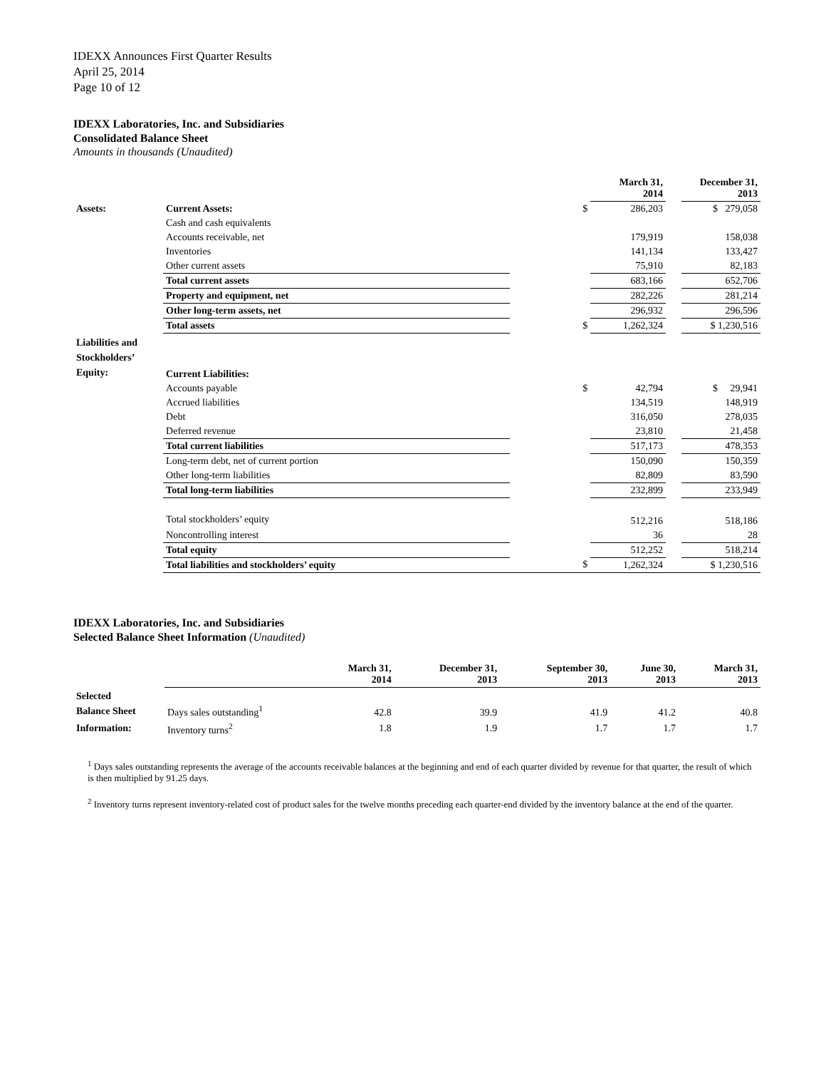IDEXX Announces First Quarter Results
April 25, 2014
Page 10 of 12
IDEXX Laboratories, Inc. and Subsidiaries
Consolidated Balance Sheet
Amounts in thousands (Unaudited)
| | | | March 31, 2014 | | December 31, 2013 |
| --- | --- | --- | --- | --- | --- |
| Assets: | Current Assets: | $ | 286,203 | | $ 279,058 |
| | Cash and cash equivalents | | | | |
| | Accounts receivable, net | | 179,919 | | 158,038 |
| | Inventories | | 141,134 | | 133,427 |
| | Other current assets | | 75,910 | | 82,183 |
| | Total current assets | | 683,166 | | 652,706 |
| | Property and equipment, net | | 282,226 | | 281,214 |
| | Other long-term assets, net | | 296,932 | | 296,596 |
| | Total assets | $ | 1,262,324 | | $ 1,230,516 |
| Liabilities and Stockholders’ Equity: | Current Liabilities: | | | | |
| | Accounts payable | $ | 42,794 | | $ 29,941 |
| | Accrued liabilities | | 134,519 | | 148,919 |
| | Debt | | 316,050 | | 278,035 |
| | Deferred revenue | | 23,810 | | 21,458 |
| | Total current liabilities | | 517,173 | | 478,353 |
| | Long-term debt, net of current portion | | 150,090 | | 150,359 |
| | Other long-term liabilities | | 82,809 | | 83,590 |
| | Total long-term liabilities | | 232,899 | | 233,949 |
| | Total stockholders’ equity | | 512,216 | | 518,186 |
| | Noncontrolling interest | | 36 | | 28 |
| | Total equity | | 512,252 | | 518,214 |
| | Total liabilities and stockholders’ equity | $ | 1,262,324 | | $ 1,230,516 |
IDEXX Laboratories, Inc. and Subsidiaries
Selected Balance Sheet Information (Unaudited)
| | | March 31, 2014 | December 31, 2013 | September 30, 2013 | June 30, 2013 | March 31, 2013 |
| --- | --- | --- | --- | --- | --- | --- |
| Selected Balance Sheet | Days sales outstanding<sup>1</sup> | 42.8 | 39.9 | 41.9 | 41.2 | 40.8 |
| Information: | Inventory turns<sup>2</sup> | 1.8 | 1.9 | 1.7 | 1.7 | 1.7 |
<sup>1</sup> Days sales outstanding represents the average of the accounts receivable balances at the beginning and end of each quarter divided by revenue for that quarter, the result of which is then multiplied by 91.25 days.
<sup>2</sup> Inventory turns represent inventory-related cost of product sales for the twelve months preceding each quarter-end divided by the inventory balance at the end of the quarter.